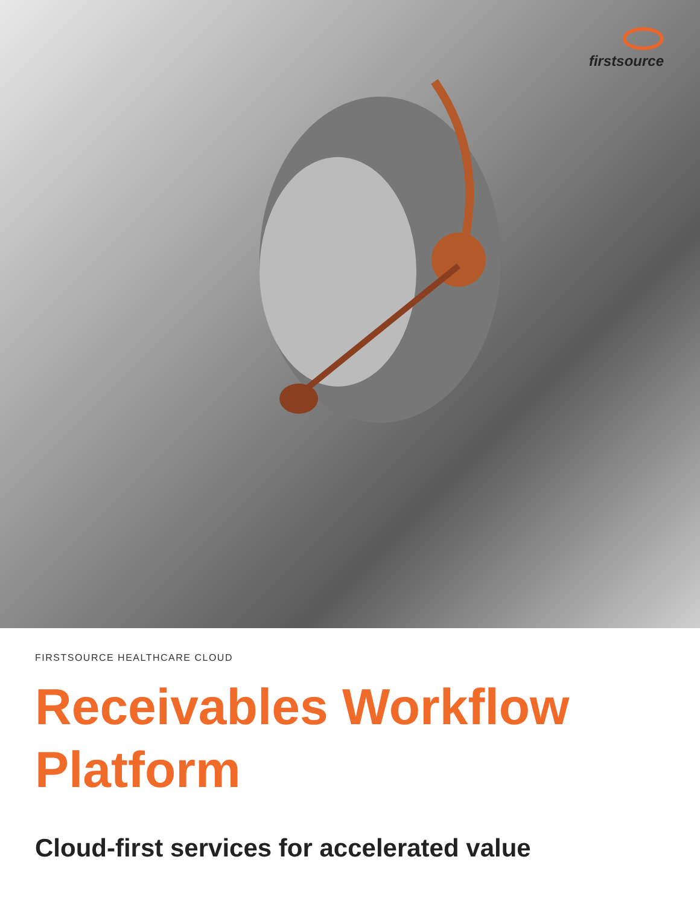firstsource
FIRSTSOURCE HEALTHCARE CLOUD
Receivables Workflow Platform
Cloud-first services for accelerated value